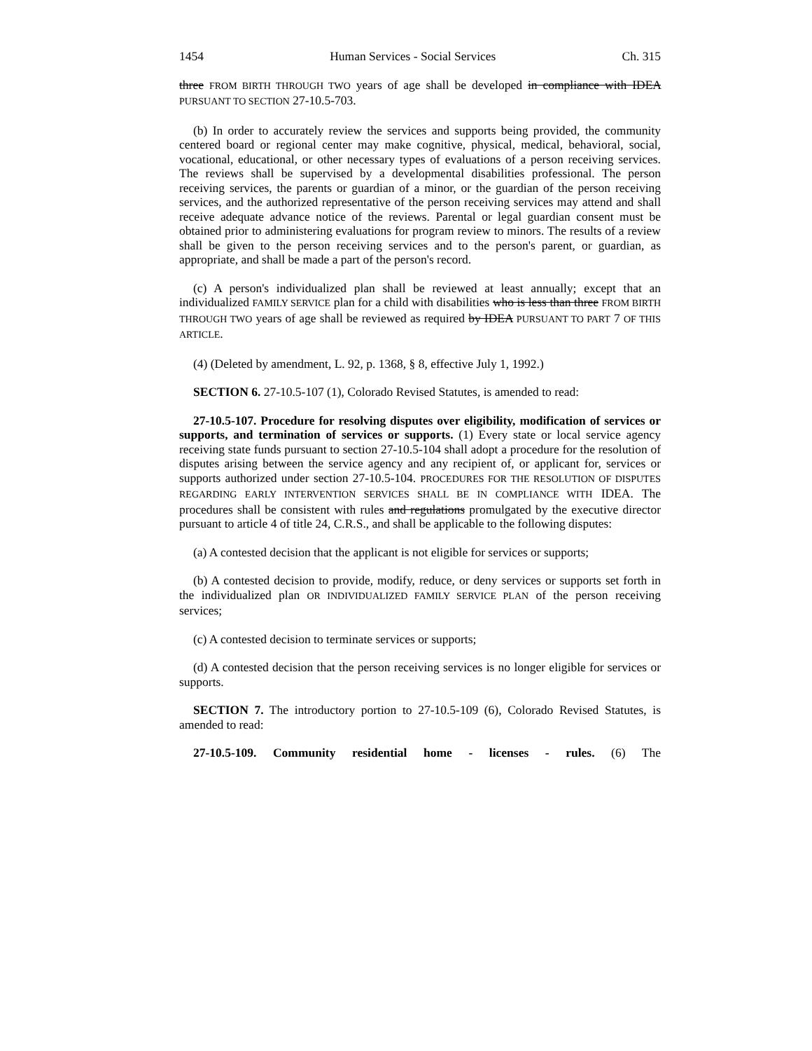1454 Human Services - Social Services Ch. 315
three FROM BIRTH THROUGH TWO years of age shall be developed in compliance with IDEA PURSUANT TO SECTION 27-10.5-703.
(b) In order to accurately review the services and supports being provided, the community centered board or regional center may make cognitive, physical, medical, behavioral, social, vocational, educational, or other necessary types of evaluations of a person receiving services. The reviews shall be supervised by a developmental disabilities professional. The person receiving services, the parents or guardian of a minor, or the guardian of the person receiving services, and the authorized representative of the person receiving services may attend and shall receive adequate advance notice of the reviews. Parental or legal guardian consent must be obtained prior to administering evaluations for program review to minors. The results of a review shall be given to the person receiving services and to the person's parent, or guardian, as appropriate, and shall be made a part of the person's record.
(c) A person's individualized plan shall be reviewed at least annually; except that an individualized FAMILY SERVICE plan for a child with disabilities who is less than three FROM BIRTH THROUGH TWO years of age shall be reviewed as required by IDEA PURSUANT TO PART 7 OF THIS ARTICLE.
(4) (Deleted by amendment, L. 92, p. 1368, § 8, effective July 1, 1992.)
SECTION 6. 27-10.5-107 (1), Colorado Revised Statutes, is amended to read:
27-10.5-107. Procedure for resolving disputes over eligibility, modification of services or supports, and termination of services or supports. (1) Every state or local service agency receiving state funds pursuant to section 27-10.5-104 shall adopt a procedure for the resolution of disputes arising between the service agency and any recipient of, or applicant for, services or supports authorized under section 27-10.5-104. PROCEDURES FOR THE RESOLUTION OF DISPUTES REGARDING EARLY INTERVENTION SERVICES SHALL BE IN COMPLIANCE WITH IDEA. The procedures shall be consistent with rules and regulations promulgated by the executive director pursuant to article 4 of title 24, C.R.S., and shall be applicable to the following disputes:
(a) A contested decision that the applicant is not eligible for services or supports;
(b) A contested decision to provide, modify, reduce, or deny services or supports set forth in the individualized plan OR INDIVIDUALIZED FAMILY SERVICE PLAN of the person receiving services;
(c) A contested decision to terminate services or supports;
(d) A contested decision that the person receiving services is no longer eligible for services or supports.
SECTION 7. The introductory portion to 27-10.5-109 (6), Colorado Revised Statutes, is amended to read:
27-10.5-109. Community residential home - licenses - rules. (6) The